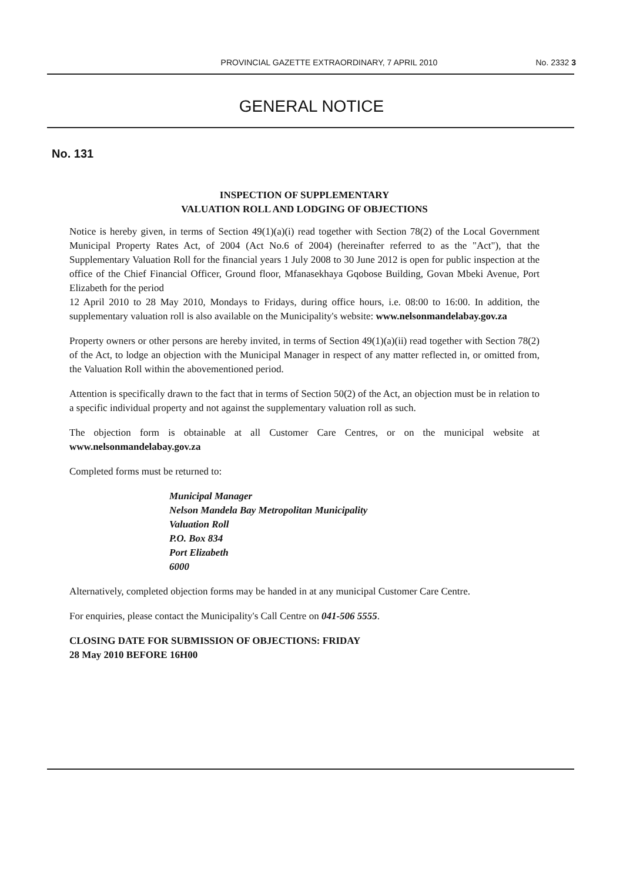PROVINCIAL GAZETTE EXTRAORDINARY, 7 APRIL 2010
No. 2332 3
GENERAL NOTICE
No. 131
INSPECTION OF SUPPLEMENTARY
VALUATION ROLL AND LODGING OF OBJECTIONS
Notice is hereby given, in terms of Section 49(1)(a)(i) read together with Section 78(2) of the Local Government Municipal Property Rates Act, of 2004 (Act No.6 of 2004) (hereinafter referred to as the "Act"), that the Supplementary Valuation Roll for the financial years 1 July 2008 to 30 June 2012 is open for public inspection at the office of the Chief Financial Officer, Ground floor, Mfanasekhaya Gqobose Building, Govan Mbeki Avenue, Port Elizabeth for the period
12 April 2010 to 28 May 2010, Mondays to Fridays, during office hours, i.e. 08:00 to 16:00. In addition, the supplementary valuation roll is also available on the Municipality's website: www.nelsonmandelabay.gov.za
Property owners or other persons are hereby invited, in terms of Section 49(1)(a)(ii) read together with Section 78(2) of the Act, to lodge an objection with the Municipal Manager in respect of any matter reflected in, or omitted from, the Valuation Roll within the abovementioned period.
Attention is specifically drawn to the fact that in terms of Section 50(2) of the Act, an objection must be in relation to a specific individual property and not against the supplementary valuation roll as such.
The objection form is obtainable at all Customer Care Centres, or on the municipal website at www.nelsonmandelabay.gov.za
Completed forms must be returned to:
Municipal Manager
Nelson Mandela Bay Metropolitan Municipality
Valuation Roll
P.O. Box 834
Port Elizabeth
6000
Alternatively, completed objection forms may be handed in at any municipal Customer Care Centre.
For enquiries, please contact the Municipality's Call Centre on 041-506 5555.
CLOSING DATE FOR SUBMISSION OF OBJECTIONS: FRIDAY
28 May 2010 BEFORE 16H00